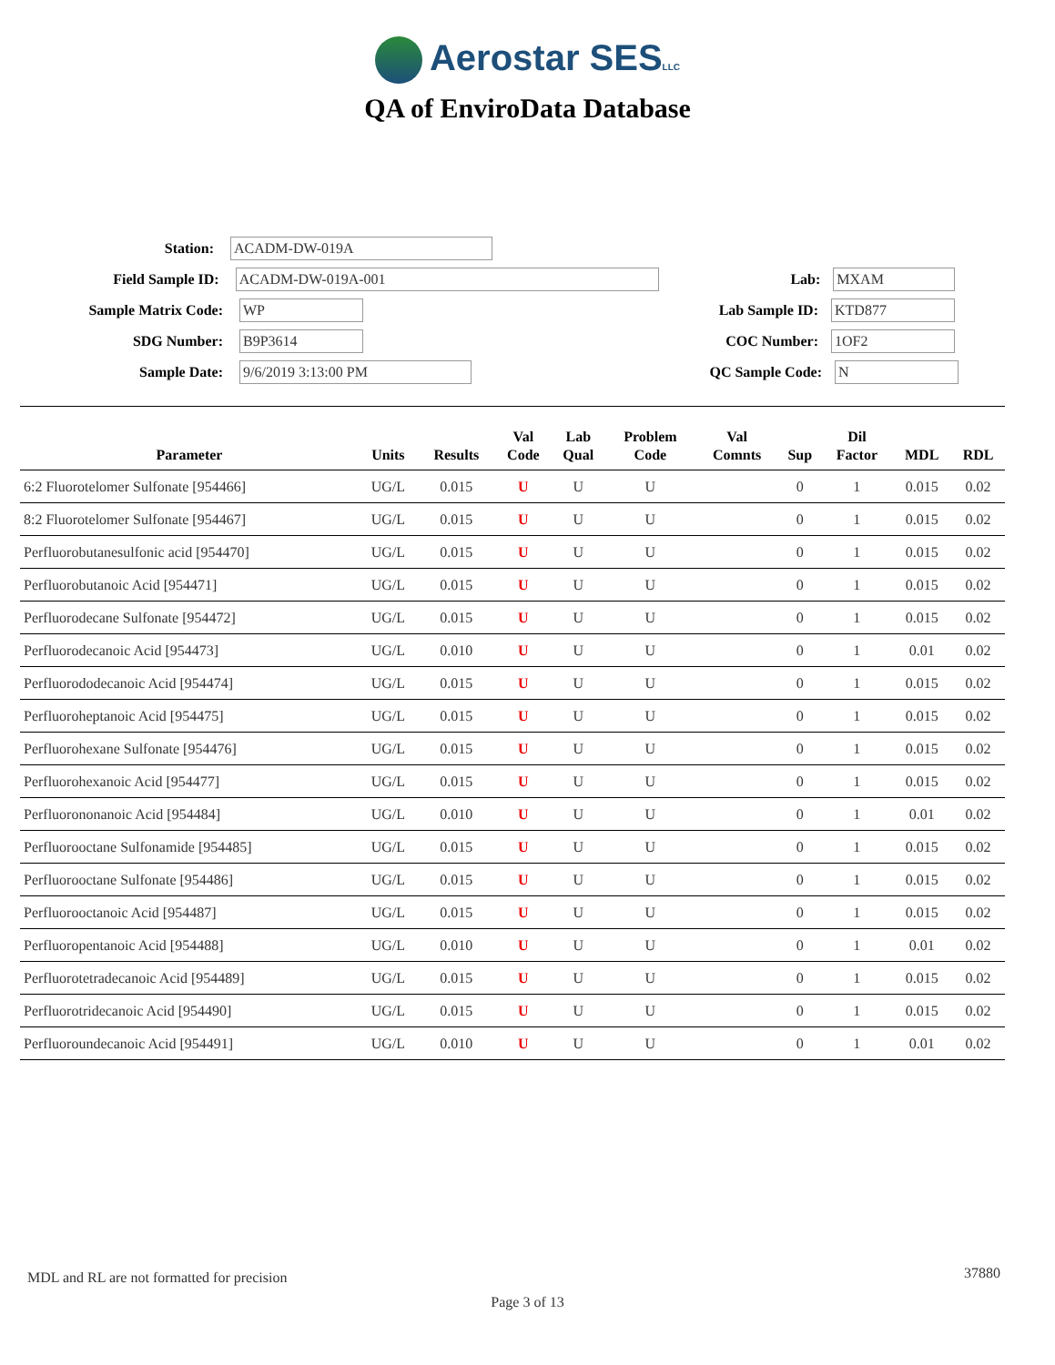Aerostar SESLLC
QA of EnviroData Database
Station: ACADM-DW-019A
Field Sample ID: ACADM-DW-019A-001 Lab: MXAM
Sample Matrix Code: WP Lab Sample ID: KTD877
SDG Number: B9P3614 COC Number: 1OF2
Sample Date: 9/6/2019 3:13:00 PM QC Sample Code: N
| Parameter | Units | Results | Val Code | Lab Qual | Problem Code | Val Comnts | Sup | Dil Factor | MDL | RDL |
| --- | --- | --- | --- | --- | --- | --- | --- | --- | --- | --- |
| 6:2 Fluorotelomer Sulfonate [954466] | UG/L | 0.015 | U | U | U | | 0 | 1 | 0.015 | 0.02 |
| 8:2 Fluorotelomer Sulfonate [954467] | UG/L | 0.015 | U | U | U | | 0 | 1 | 0.015 | 0.02 |
| Perfluorobutanesulfonic acid [954470] | UG/L | 0.015 | U | U | U | | 0 | 1 | 0.015 | 0.02 |
| Perfluorobutanoic Acid [954471] | UG/L | 0.015 | U | U | U | | 0 | 1 | 0.015 | 0.02 |
| Perfluorodecane Sulfonate [954472] | UG/L | 0.015 | U | U | U | | 0 | 1 | 0.015 | 0.02 |
| Perfluorodecanoic Acid [954473] | UG/L | 0.010 | U | U | U | | 0 | 1 | 0.01 | 0.02 |
| Perfluorododecanoic Acid [954474] | UG/L | 0.015 | U | U | U | | 0 | 1 | 0.015 | 0.02 |
| Perfluoroheptanoic Acid [954475] | UG/L | 0.015 | U | U | U | | 0 | 1 | 0.015 | 0.02 |
| Perfluorohexane Sulfonate [954476] | UG/L | 0.015 | U | U | U | | 0 | 1 | 0.015 | 0.02 |
| Perfluorohexanoic Acid [954477] | UG/L | 0.015 | U | U | U | | 0 | 1 | 0.015 | 0.02 |
| Perfluorononanoic Acid [954484] | UG/L | 0.010 | U | U | U | | 0 | 1 | 0.01 | 0.02 |
| Perfluorooctane Sulfonamide [954485] | UG/L | 0.015 | U | U | U | | 0 | 1 | 0.015 | 0.02 |
| Perfluorooctane Sulfonate [954486] | UG/L | 0.015 | U | U | U | | 0 | 1 | 0.015 | 0.02 |
| Perfluorooctanoic Acid [954487] | UG/L | 0.015 | U | U | U | | 0 | 1 | 0.015 | 0.02 |
| Perfluoropentanoic Acid [954488] | UG/L | 0.010 | U | U | U | | 0 | 1 | 0.01 | 0.02 |
| Perfluorotetradecanoic Acid [954489] | UG/L | 0.015 | U | U | U | | 0 | 1 | 0.015 | 0.02 |
| Perfluorotridecanoic Acid [954490] | UG/L | 0.015 | U | U | U | | 0 | 1 | 0.015 | 0.02 |
| Perfluoroundecanoic Acid [954491] | UG/L | 0.010 | U | U | U | | 0 | 1 | 0.01 | 0.02 |
MDL and RL are not formatted for precision
37880
Page 3 of 13